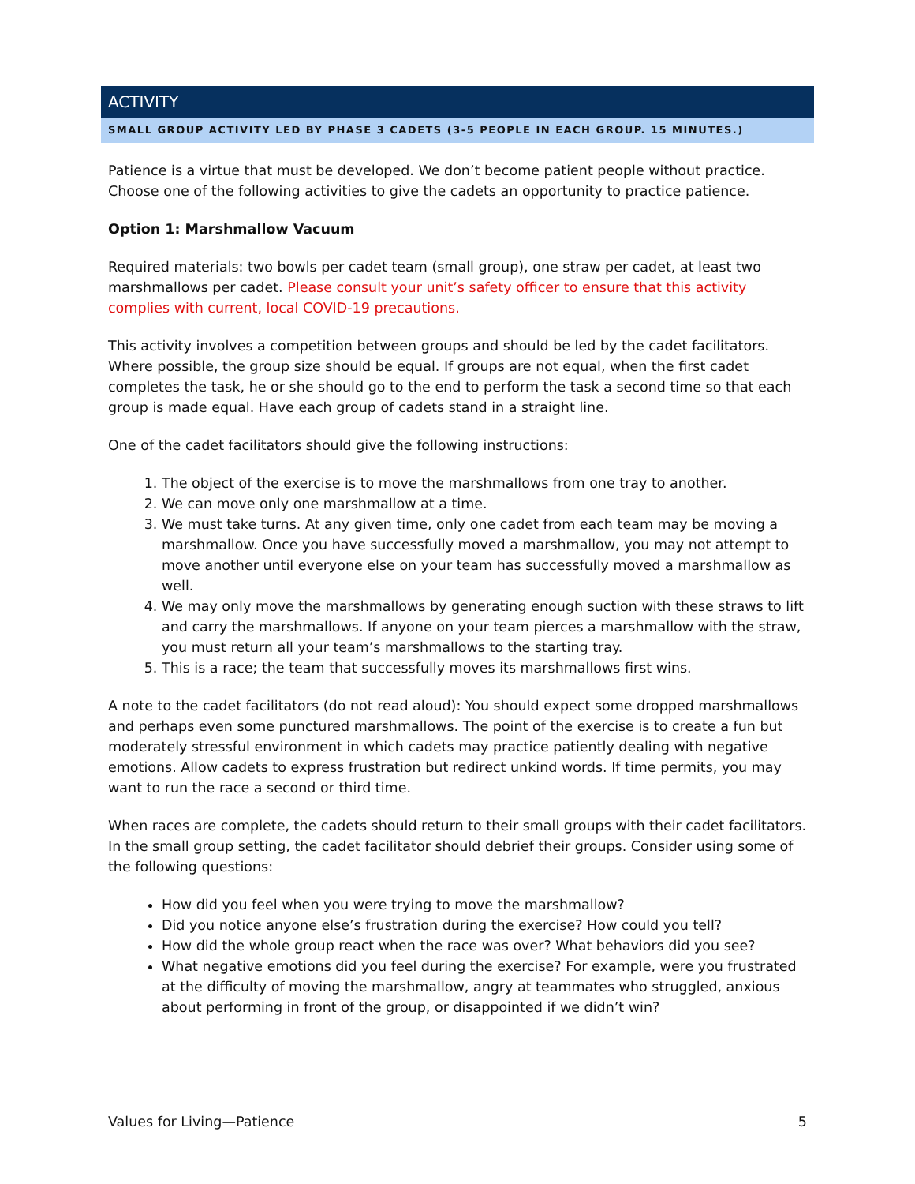ACTIVITY
SMALL GROUP ACTIVITY LED BY PHASE 3 CADETS (3-5 PEOPLE IN EACH GROUP. 15 MINUTES.)
Patience is a virtue that must be developed. We don’t become patient people without practice. Choose one of the following activities to give the cadets an opportunity to practice patience.
Option 1: Marshmallow Vacuum
Required materials: two bowls per cadet team (small group), one straw per cadet, at least two marshmallows per cadet. Please consult your unit’s safety officer to ensure that this activity complies with current, local COVID-19 precautions.
This activity involves a competition between groups and should be led by the cadet facilitators. Where possible, the group size should be equal. If groups are not equal, when the first cadet completes the task, he or she should go to the end to perform the task a second time so that each group is made equal. Have each group of cadets stand in a straight line.
One of the cadet facilitators should give the following instructions:
1. The object of the exercise is to move the marshmallows from one tray to another.
2. We can move only one marshmallow at a time.
3. We must take turns. At any given time, only one cadet from each team may be moving a marshmallow. Once you have successfully moved a marshmallow, you may not attempt to move another until everyone else on your team has successfully moved a marshmallow as well.
4. We may only move the marshmallows by generating enough suction with these straws to lift and carry the marshmallows. If anyone on your team pierces a marshmallow with the straw, you must return all your team’s marshmallows to the starting tray.
5. This is a race; the team that successfully moves its marshmallows first wins.
A note to the cadet facilitators (do not read aloud): You should expect some dropped marshmallows and perhaps even some punctured marshmallows. The point of the exercise is to create a fun but moderately stressful environment in which cadets may practice patiently dealing with negative emotions. Allow cadets to express frustration but redirect unkind words. If time permits, you may want to run the race a second or third time.
When races are complete, the cadets should return to their small groups with their cadet facilitators. In the small group setting, the cadet facilitator should debrief their groups. Consider using some of the following questions:
How did you feel when you were trying to move the marshmallow?
Did you notice anyone else’s frustration during the exercise? How could you tell?
How did the whole group react when the race was over? What behaviors did you see?
What negative emotions did you feel during the exercise? For example, were you frustrated at the difficulty of moving the marshmallow, angry at teammates who struggled, anxious about performing in front of the group, or disappointed if we didn’t win?
Values for Living—Patience 5